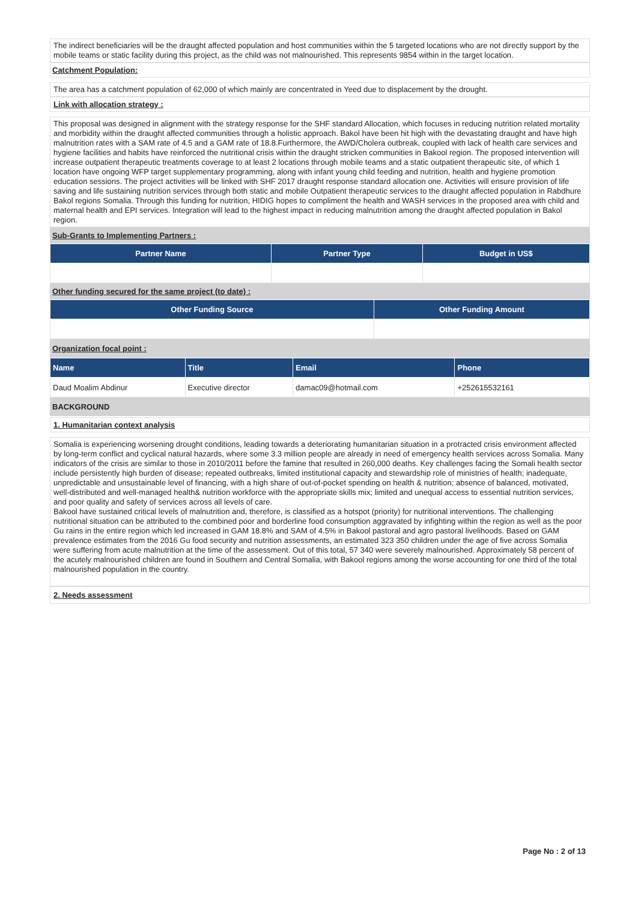The indirect beneficiaries will be the draught affected population and host communities within the 5 targeted locations who are not directly support by the mobile teams or static facility during this project, as the child was not malnourished. This represents 9854 within in the target location.
Catchment Population:
The area has a catchment population of 62,000 of which mainly are concentrated in Yeed due to displacement by the drought.
Link with allocation strategy :
This proposal was designed in alignment with the strategy response for the SHF standard Allocation, which focuses in reducing nutrition related mortality and morbidity within the draught affected communities through a holistic approach. Bakol have been hit high with the devastating draught and have high malnutrition rates with a SAM rate of 4.5 and a GAM rate of 18.8.Furthermore, the AWD/Cholera outbreak, coupled with lack of health care services and hygiene facilities and habits have reinforced the nutritional crisis within the draught stricken communities in Bakool region. The proposed intervention will increase outpatient therapeutic treatments coverage to at least 2 locations through mobile teams and a static outpatient therapeutic site, of which 1 location have ongoing WFP target supplementary programming, along with infant young child feeding and nutrition, health and hygiene promotion education sessions. The project activities will be linked with SHF 2017 draught response standard allocation one. Activities will ensure provision of life saving and life sustaining nutrition services through both static and mobile Outpatient therapeutic services to the draught affected population in Rabdhure Bakol regions Somalia. Through this funding for nutrition, HIDIG hopes to compliment the health and WASH services in the proposed area with child and maternal health and EPI services. Integration will lead to the highest impact in reducing malnutrition among the draught affected population in Bakol region.
Sub-Grants to Implementing Partners :
| Partner Name | Partner Type | Budget in US$ |
| --- | --- | --- |
Other funding secured for the same project (to date) :
| Other Funding Source | Other Funding Amount |
| --- | --- |
Organization focal point :
| Name | Title | Email | Phone |
| --- | --- | --- | --- |
| Daud Moalim Abdinur | Executive director | damac09@hotmail.com | +252615532161 |
BACKGROUND
1. Humanitarian context analysis
Somalia is experiencing worsening drought conditions, leading towards a deteriorating humanitarian situation in a protracted crisis environment affected by long-term conflict and cyclical natural hazards, where some 3.3 million people are already in need of emergency health services across Somalia. Many indicators of the crisis are similar to those in 2010/2011 before the famine that resulted in 260,000 deaths. Key challenges facing the Somali health sector include persistently high burden of disease; repeated outbreaks, limited institutional capacity and stewardship role of ministries of health; inadequate, unpredictable and unsustainable level of financing, with a high share of out-of-pocket spending on health & nutrition; absence of balanced, motivated, well-distributed and well-managed health& nutrition workforce with the appropriate skills mix; limited and unequal access to essential nutrition services, and poor quality and safety of services across all levels of care.
Bakool have sustained critical levels of malnutrition and, therefore, is classified as a hotspot (priority) for nutritional interventions. The challenging nutritional situation can be attributed to the combined poor and borderline food consumption aggravated by infighting within the region as well as the poor Gu rains in the entire region which led increased in GAM 18.8% and SAM of 4.5% in Bakool pastoral and agro pastoral livelihoods. Based on GAM prevalence estimates from the 2016 Gu food security and nutrition assessments, an estimated 323 350 children under the age of five across Somalia were suffering from acute malnutrition at the time of the assessment. Out of this total, 57 340 were severely malnourished. Approximately 58 percent of the acutely malnourished children are found in Southern and Central Somalia, with Bakool regions among the worse accounting for one third of the total malnourished population in the country.
2. Needs assessment
Page No : 2 of 13